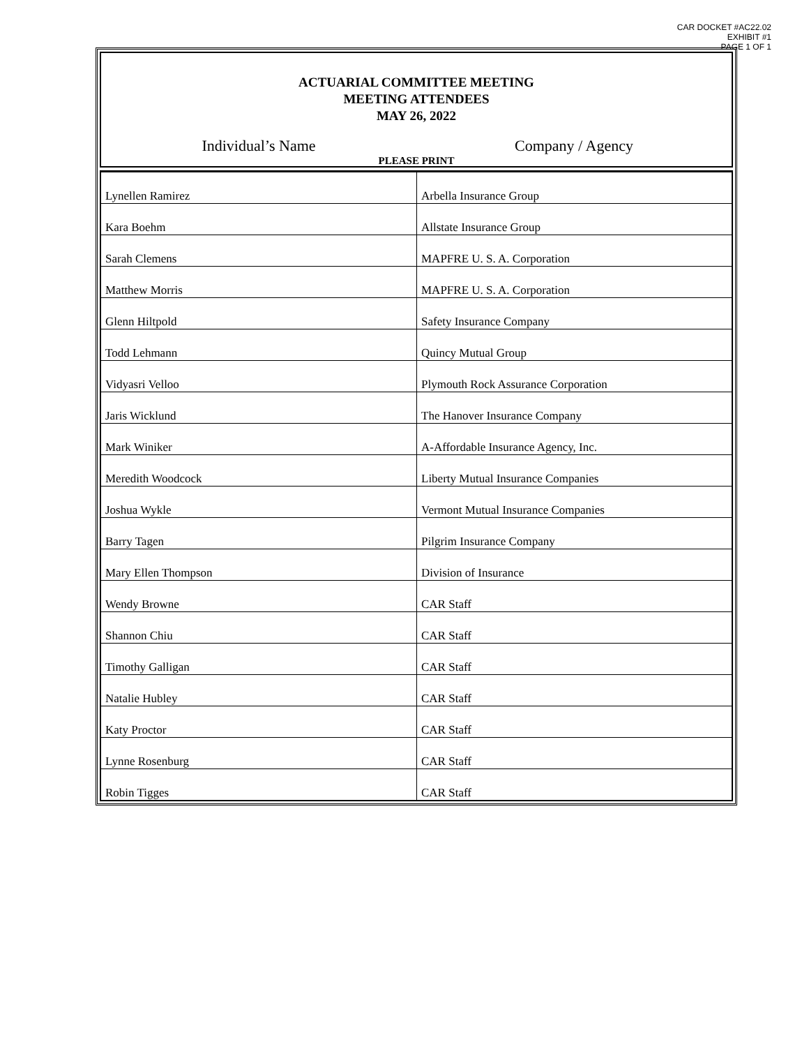CAR DOCKET #AC22.02
EXHIBIT #1
PAGE 1 OF 1
ACTUARIAL COMMITTEE MEETING
MEETING ATTENDEES
MAY 26, 2022
Individual’s Name Company / Agency
PLEASE PRINT
| Lynellen Ramirez | Arbella Insurance Group |
| Kara Boehm | Allstate Insurance Group |
| Sarah Clemens | MAPFRE U. S. A. Corporation |
| Matthew Morris | MAPFRE U. S. A. Corporation |
| Glenn Hiltpold | Safety Insurance Company |
| Todd Lehmann | Quincy Mutual Group |
| Vidyasri Velloo | Plymouth Rock Assurance Corporation |
| Jaris Wicklund | The Hanover Insurance Company |
| Mark Winiker | A-Affordable Insurance Agency, Inc. |
| Meredith Woodcock | Liberty Mutual Insurance Companies |
| Joshua Wykle | Vermont Mutual Insurance Companies |
| Barry Tagen | Pilgrim Insurance Company |
| Mary Ellen Thompson | Division of Insurance |
| Wendy Browne | CAR Staff |
| Shannon Chiu | CAR Staff |
| Timothy Galligan | CAR Staff |
| Natalie Hubley | CAR Staff |
| Katy Proctor | CAR Staff |
| Lynne Rosenburg | CAR Staff |
| Robin Tigges | CAR Staff |